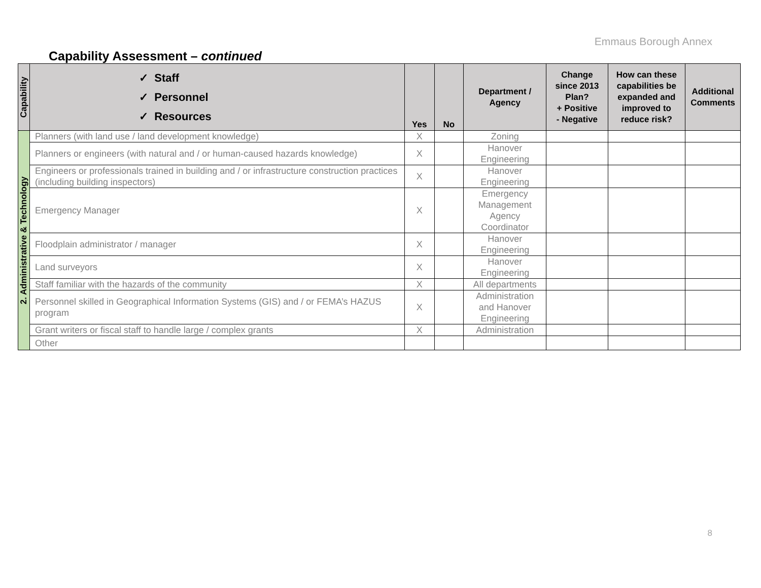Emmaus Borough Annex
Capability Assessment – continued
| Capability | ✓ Staff ✓ Personnel ✓ Resources | Yes | No | Department / Agency | Change since 2013 Plan? + Positive - Negative | How can these capabilities be expanded and improved to reduce risk? | Additional Comments |
| --- | --- | --- | --- | --- | --- | --- | --- |
| 2. Administrative & Technology | Planners (with land use / land development knowledge) | X | | Zoning | | | |
| | Planners or engineers (with natural and / or human-caused hazards knowledge) | X | | Hanover Engineering | | | |
| | Engineers or professionals trained in building and / or infrastructure construction practices (including building inspectors) | X | | Hanover Engineering | | | |
| | Emergency Manager | X | | Emergency Management Agency Coordinator | | | |
| | Floodplain administrator / manager | X | | Hanover Engineering | | | |
| | Land surveyors | X | | Hanover Engineering | | | |
| | Staff familiar with the hazards of the community | X | | All departments | | | |
| | Personnel skilled in Geographical Information Systems (GIS) and / or FEMA’s HAZUS program | X | | Administration and Hanover Engineering | | | |
| | Grant writers or fiscal staff to handle large / complex grants | X | | Administration | | | |
| | Other | | | | | | |
8